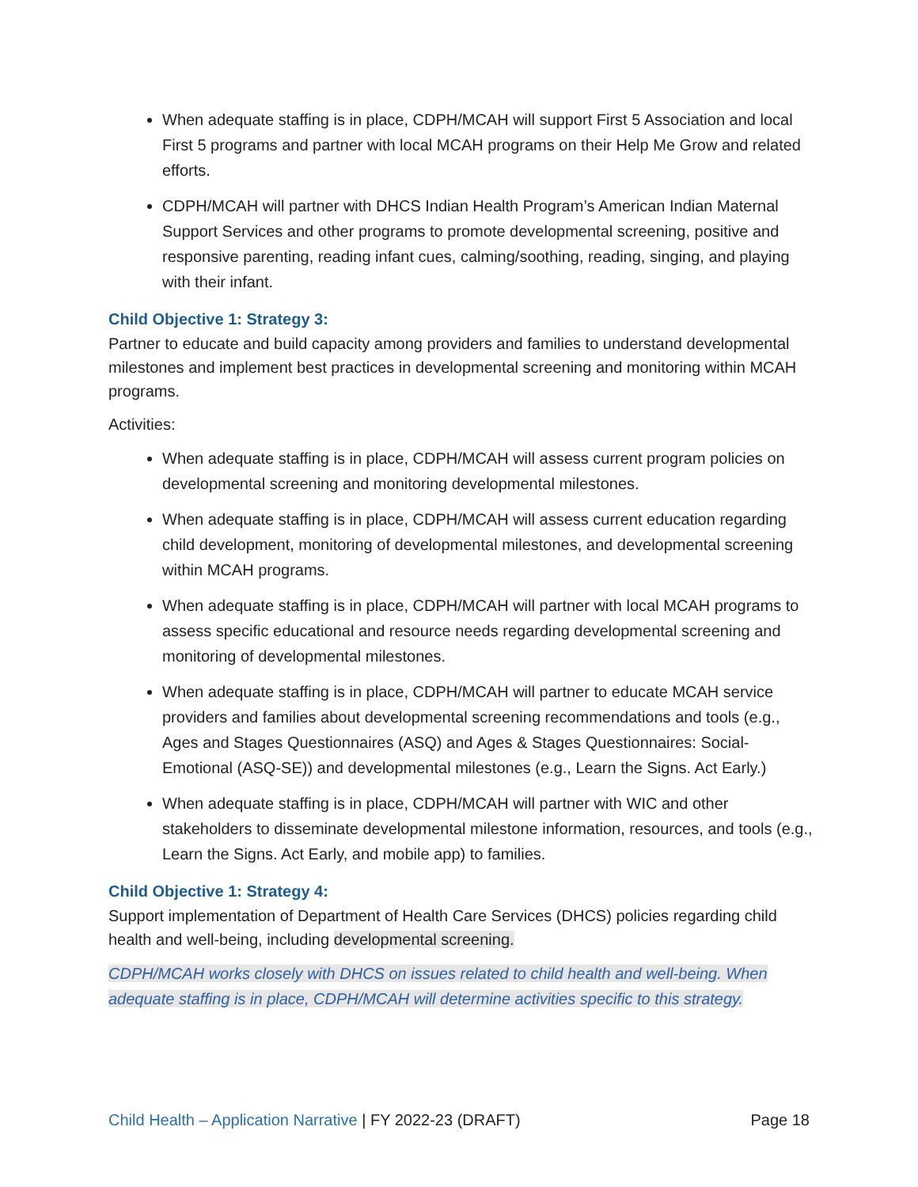When adequate staffing is in place, CDPH/MCAH will support First 5 Association and local First 5 programs and partner with local MCAH programs on their Help Me Grow and related efforts.
CDPH/MCAH will partner with DHCS Indian Health Program’s American Indian Maternal Support Services and other programs to promote developmental screening, positive and responsive parenting, reading infant cues, calming/soothing, reading, singing, and playing with their infant.
Child Objective 1: Strategy 3:
Partner to educate and build capacity among providers and families to understand developmental milestones and implement best practices in developmental screening and monitoring within MCAH programs.
Activities:
When adequate staffing is in place, CDPH/MCAH will assess current program policies on developmental screening and monitoring developmental milestones.
When adequate staffing is in place, CDPH/MCAH will assess current education regarding child development, monitoring of developmental milestones, and developmental screening within MCAH programs.
When adequate staffing is in place, CDPH/MCAH will partner with local MCAH programs to assess specific educational and resource needs regarding developmental screening and monitoring of developmental milestones.
When adequate staffing is in place, CDPH/MCAH will partner to educate MCAH service providers and families about developmental screening recommendations and tools (e.g., Ages and Stages Questionnaires (ASQ) and Ages & Stages Questionnaires: Social-Emotional (ASQ-SE)) and developmental milestones (e.g., Learn the Signs. Act Early.)
When adequate staffing is in place, CDPH/MCAH will partner with WIC and other stakeholders to disseminate developmental milestone information, resources, and tools (e.g., Learn the Signs. Act Early, and mobile app) to families.
Child Objective 1: Strategy 4:
Support implementation of Department of Health Care Services (DHCS) policies regarding child health and well-being, including developmental screening.
CDPH/MCAH works closely with DHCS on issues related to child health and well-being. When adequate staffing is in place, CDPH/MCAH will determine activities specific to this strategy.
Child Health – Application Narrative | FY 2022-23 (DRAFT) Page 18